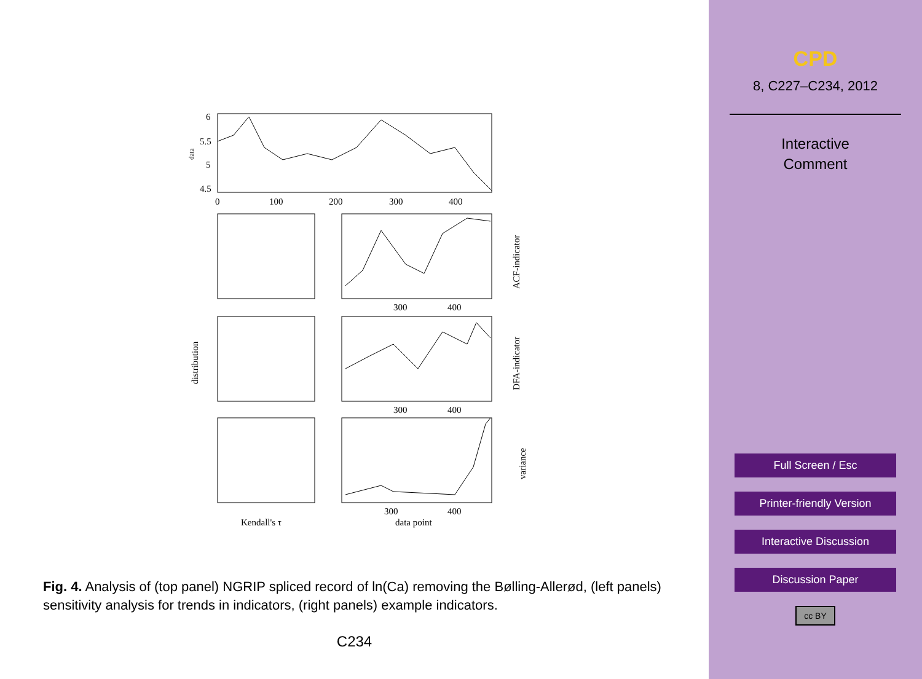6
5.5
5
4.5
0
100
200
300
400
data
300
400
300
400
300
400
Kendall's τ
data point
ACF-indicator
DFA-indicator
variance
distribution
Fig. 4. Analysis of (top panel) NGRIP spliced record of ln(Ca) removing the Bølling-Allerød, (left panels) sensitivity analysis for trends in indicators, (right panels) example indicators.
C234
CPD
8, C227–C234, 2012
Interactive
Comment
Full Screen / Esc
Printer-friendly Version
Interactive Discussion
Discussion Paper
cc BY